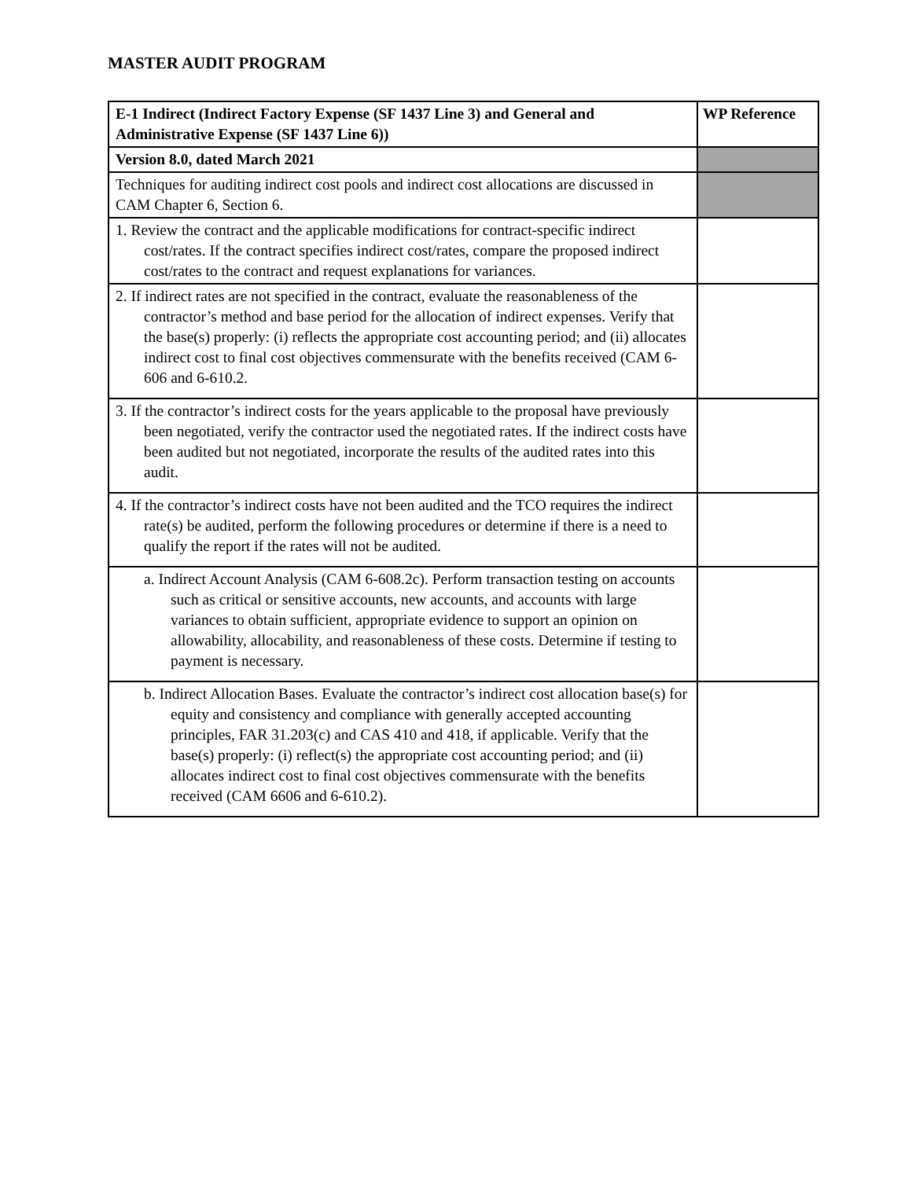MASTER AUDIT PROGRAM
| E-1 Indirect (Indirect Factory Expense (SF 1437 Line 3) and General and Administrative Expense (SF 1437 Line 6)) | WP Reference |
| Version 8.0, dated March 2021 | |
| Techniques for auditing indirect cost pools and indirect cost allocations are discussed in CAM Chapter 6, Section 6. | |
| 1. Review the contract and the applicable modifications for contract-specific indirect cost/rates. If the contract specifies indirect cost/rates, compare the proposed indirect cost/rates to the contract and request explanations for variances. | |
| 2. If indirect rates are not specified in the contract, evaluate the reasonableness of the contractor’s method and base period for the allocation of indirect expenses. Verify that the base(s) properly: (i) reflects the appropriate cost accounting period; and (ii) allocates indirect cost to final cost objectives commensurate with the benefits received (CAM 6-606 and 6-610.2. | |
| 3. If the contractor’s indirect costs for the years applicable to the proposal have previously been negotiated, verify the contractor used the negotiated rates. If the indirect costs have been audited but not negotiated, incorporate the results of the audited rates into this audit. | |
| 4. If the contractor’s indirect costs have not been audited and the TCO requires the indirect rate(s) be audited, perform the following procedures or determine if there is a need to qualify the report if the rates will not be audited. | |
| a. Indirect Account Analysis (CAM 6-608.2c). Perform transaction testing on accounts such as critical or sensitive accounts, new accounts, and accounts with large variances to obtain sufficient, appropriate evidence to support an opinion on allowability, allocability, and reasonableness of these costs. Determine if testing to payment is necessary. | |
| b. Indirect Allocation Bases. Evaluate the contractor’s indirect cost allocation base(s) for equity and consistency and compliance with generally accepted accounting principles, FAR 31.203(c) and CAS 410 and 418, if applicable. Verify that the base(s) properly: (i) reflect(s) the appropriate cost accounting period; and (ii) allocates indirect cost to final cost objectives commensurate with the benefits received (CAM 6606 and 6-610.2). | |